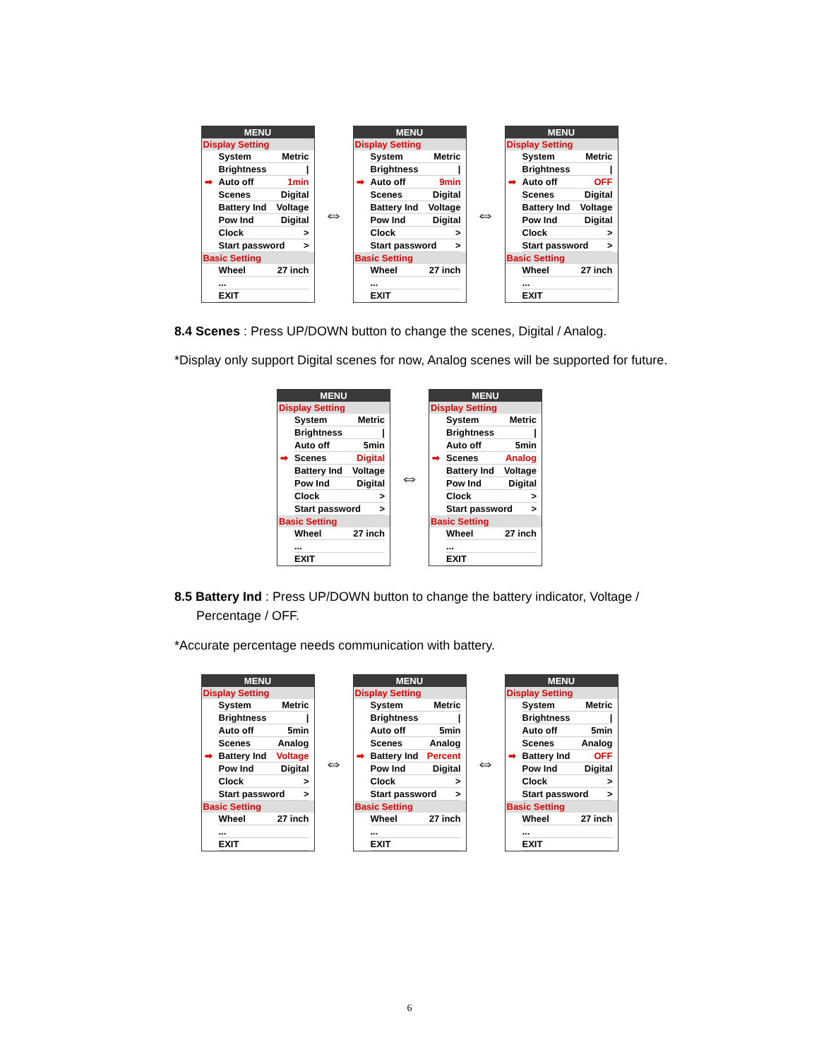MENU
Display Setting
System Metric
Brightness |
➡ Auto off 1min
Scenes Digital
Battery Ind Voltage
Pow Ind Digital
Clock >
Start password >
Basic Setting
Wheel 27 inch
...
EXIT
⇔
MENU
Display Setting
System Metric
Brightness |
➡ Auto off 9min
Scenes Digital
Battery Ind Voltage
Pow Ind Digital
Clock >
Start password >
Basic Setting
Wheel 27 inch
...
EXIT
⇔
MENU
Display Setting
System Metric
Brightness |
➡ Auto off OFF
Scenes Digital
Battery Ind Voltage
Pow Ind Digital
Clock >
Start password >
Basic Setting
Wheel 27 inch
...
EXIT
8.4 Scenes : Press UP/DOWN button to change the scenes, Digital / Analog.
*Display only support Digital scenes for now, Analog scenes will be supported for future.
MENU
Display Setting
System Metric
Brightness |
Auto off 5min
➡ Scenes Digital
Battery Ind Voltage
Pow Ind Digital
Clock >
Start password >
Basic Setting
Wheel 27 inch
...
EXIT
⇔
MENU
Display Setting
System Metric
Brightness |
Auto off 5min
➡ Scenes Analog
Battery Ind Voltage
Pow Ind Digital
Clock >
Start password >
Basic Setting
Wheel 27 inch
...
EXIT
8.5 Battery Ind : Press UP/DOWN button to change the battery indicator, Voltage /
Percentage / OFF.
*Accurate percentage needs communication with battery.
MENU
Display Setting
System Metric
Brightness |
Auto off 5min
Scenes Analog
➡ Battery Ind Voltage
Pow Ind Digital
Clock >
Start password >
Basic Setting
Wheel 27 inch
...
EXIT
⇔
MENU
Display Setting
System Metric
Brightness |
Auto off 5min
Scenes Analog
➡ Battery Ind Percent
Pow Ind Digital
Clock >
Start password >
Basic Setting
Wheel 27 inch
...
EXIT
⇔
MENU
Display Setting
System Metric
Brightness |
Auto off 5min
Scenes Analog
➡ Battery Ind OFF
Pow Ind Digital
Clock >
Start password >
Basic Setting
Wheel 27 inch
...
EXIT
6